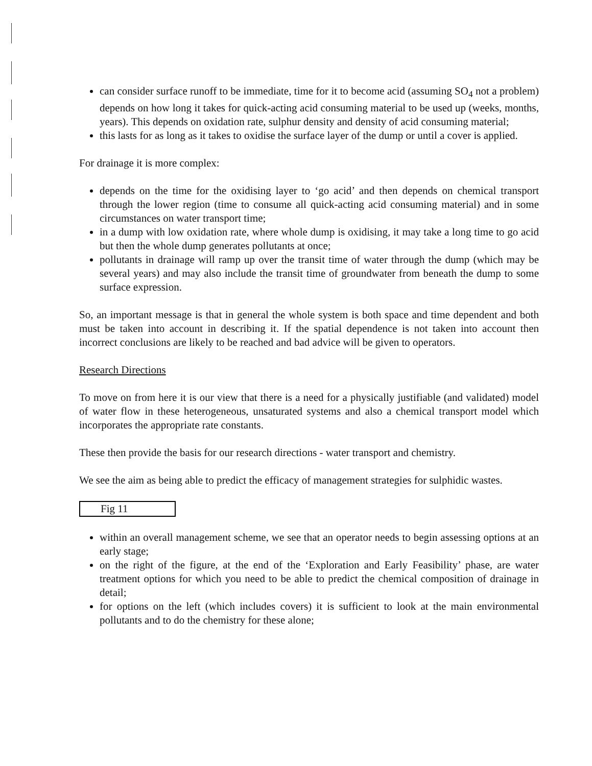can consider surface runoff to be immediate, time for it to become acid (assuming SO<sub>4</sub> not a problem) depends on how long it takes for quick-acting acid consuming material to be used up (weeks, months, years). This depends on oxidation rate, sulphur density and density of acid consuming material;
this lasts for as long as it takes to oxidise the surface layer of the dump or until a cover is applied.
For drainage it is more complex:
depends on the time for the oxidising layer to ‘go acid’ and then depends on chemical transport through the lower region (time to consume all quick-acting acid consuming material) and in some circumstances on water transport time;
in a dump with low oxidation rate, where whole dump is oxidising, it may take a long time to go acid but then the whole dump generates pollutants at once;
pollutants in drainage will ramp up over the transit time of water through the dump (which may be several years) and may also include the transit time of groundwater from beneath the dump to some surface expression.
So, an important message is that in general the whole system is both space and time dependent and both must be taken into account in describing it. If the spatial dependence is not taken into account then incorrect conclusions are likely to be reached and bad advice will be given to operators.
Research Directions
To move on from here it is our view that there is a need for a physically justifiable (and validated) model of water flow in these heterogeneous, unsaturated systems and also a chemical transport model which incorporates the appropriate rate constants.
These then provide the basis for our research directions - water transport and chemistry.
We see the aim as being able to predict the efficacy of management strategies for sulphidic wastes.
Fig 11
within an overall management scheme, we see that an operator needs to begin assessing options at an early stage;
on the right of the figure, at the end of the ‘Exploration and Early Feasibility’ phase, are water treatment options for which you need to be able to predict the chemical composition of drainage in detail;
for options on the left (which includes covers) it is sufficient to look at the main environmental pollutants and to do the chemistry for these alone;